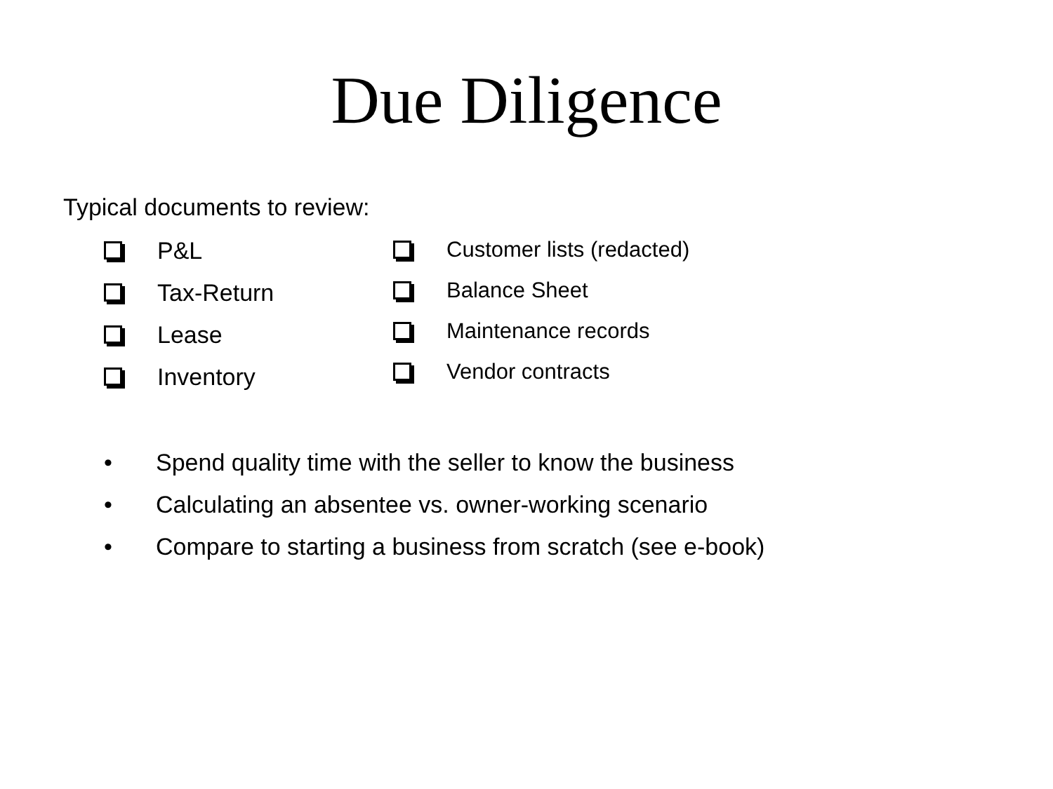Due Diligence
Typical documents to review:
P&L
Tax-Return
Lease
Inventory
Customer lists (redacted)
Balance Sheet
Maintenance records
Vendor contracts
• Spend quality time with the seller to know the business
• Calculating an absentee vs. owner-working scenario
• Compare to starting a business from scratch (see e-book)